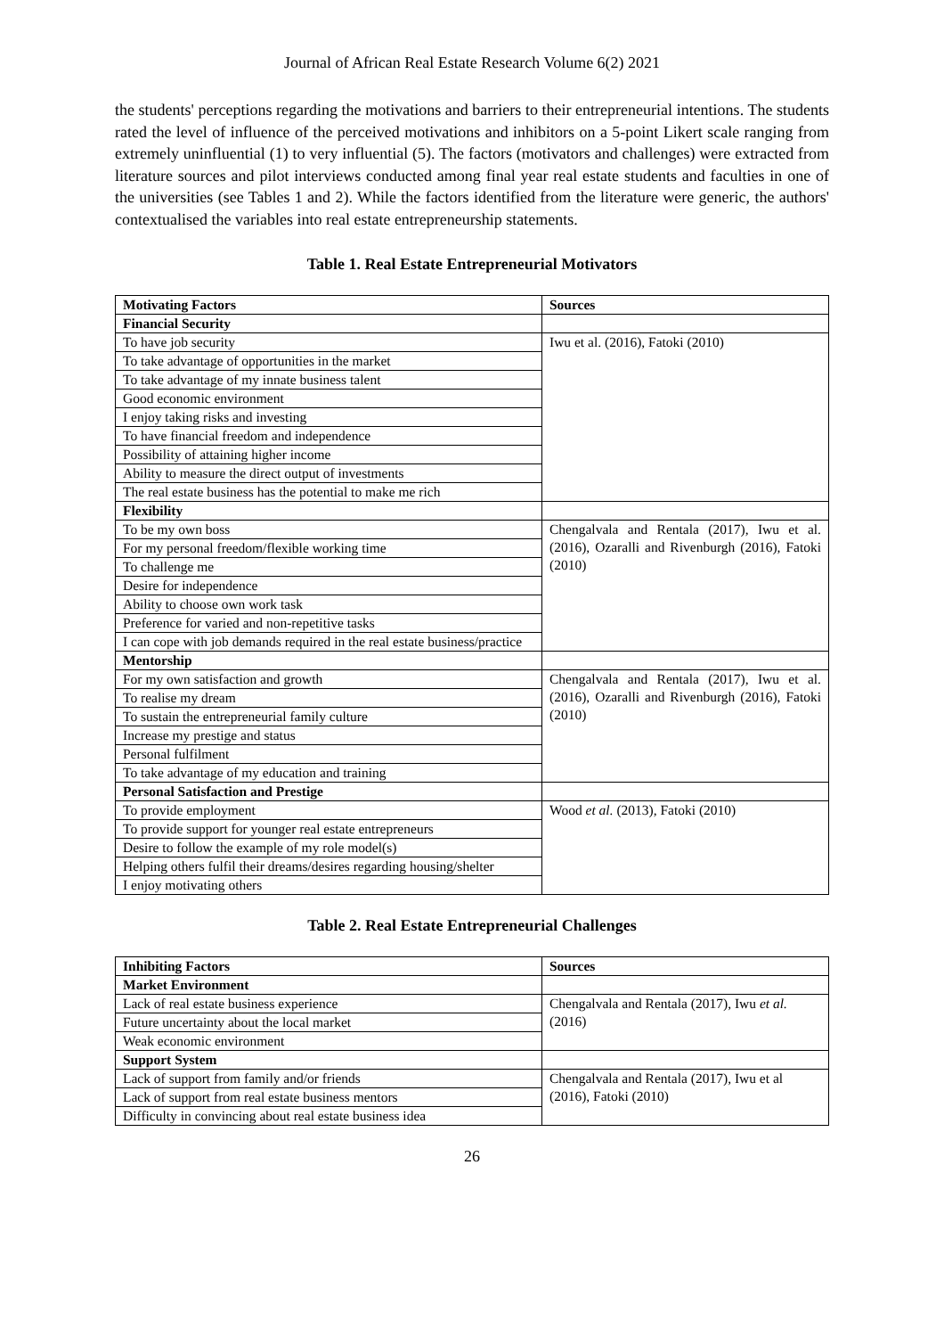Journal of African Real Estate Research Volume 6(2) 2021
the students' perceptions regarding the motivations and barriers to their entrepreneurial intentions. The students rated the level of influence of the perceived motivations and inhibitors on a 5-point Likert scale ranging from extremely uninfluential (1) to very influential (5). The factors (motivators and challenges) were extracted from literature sources and pilot interviews conducted among final year real estate students and faculties in one of the universities (see Tables 1 and 2). While the factors identified from the literature were generic, the authors' contextualised the variables into real estate entrepreneurship statements.
Table 1. Real Estate Entrepreneurial Motivators
| Motivating Factors | Sources |
| --- | --- |
| Financial Security | |
| To have job security | Iwu et al. (2016), Fatoki (2010) |
| To take advantage of opportunities in the market | |
| To take advantage of my innate business talent | |
| Good economic environment | |
| I enjoy taking risks and investing | |
| To have financial freedom and independence | |
| Possibility of attaining higher income | |
| Ability to measure the direct output of investments | |
| The real estate business has the potential to make me rich | |
| Flexibility | |
| To be my own boss | Chengalvala and Rentala (2017), Iwu et al. (2016), Ozaralli and Rivenburgh (2016), Fatoki (2010) |
| For my personal freedom/flexible working time | |
| To challenge me | |
| Desire for independence | |
| Ability to choose own work task | |
| Preference for varied and non-repetitive tasks | |
| I can cope with job demands required in the real estate business/practice | |
| Mentorship | |
| For my own satisfaction and growth | Chengalvala and Rentala (2017), Iwu et al. (2016), Ozaralli and Rivenburgh (2016), Fatoki (2010) |
| To realise my dream | |
| To sustain the entrepreneurial family culture | |
| Increase my prestige and status | |
| Personal fulfilment | |
| To take advantage of my education and training | |
| Personal Satisfaction and Prestige | |
| To provide employment | Wood et al. (2013), Fatoki (2010) |
| To provide support for younger real estate entrepreneurs | |
| Desire to follow the example of my role model(s) | |
| Helping others fulfil their dreams/desires regarding housing/shelter | |
| I enjoy motivating others | |
Table 2. Real Estate Entrepreneurial Challenges
| Inhibiting Factors | Sources |
| --- | --- |
| Market Environment | |
| Lack of real estate business experience | Chengalvala and Rentala (2017), Iwu et al. (2016) |
| Future uncertainty about the local market | |
| Weak economic environment | |
| Support System | |
| Lack of support from family and/or friends | Chengalvala and Rentala (2017), Iwu et al (2016), Fatoki (2010) |
| Lack of support from real estate business mentors | |
| Difficulty in convincing about real estate business idea | |
26